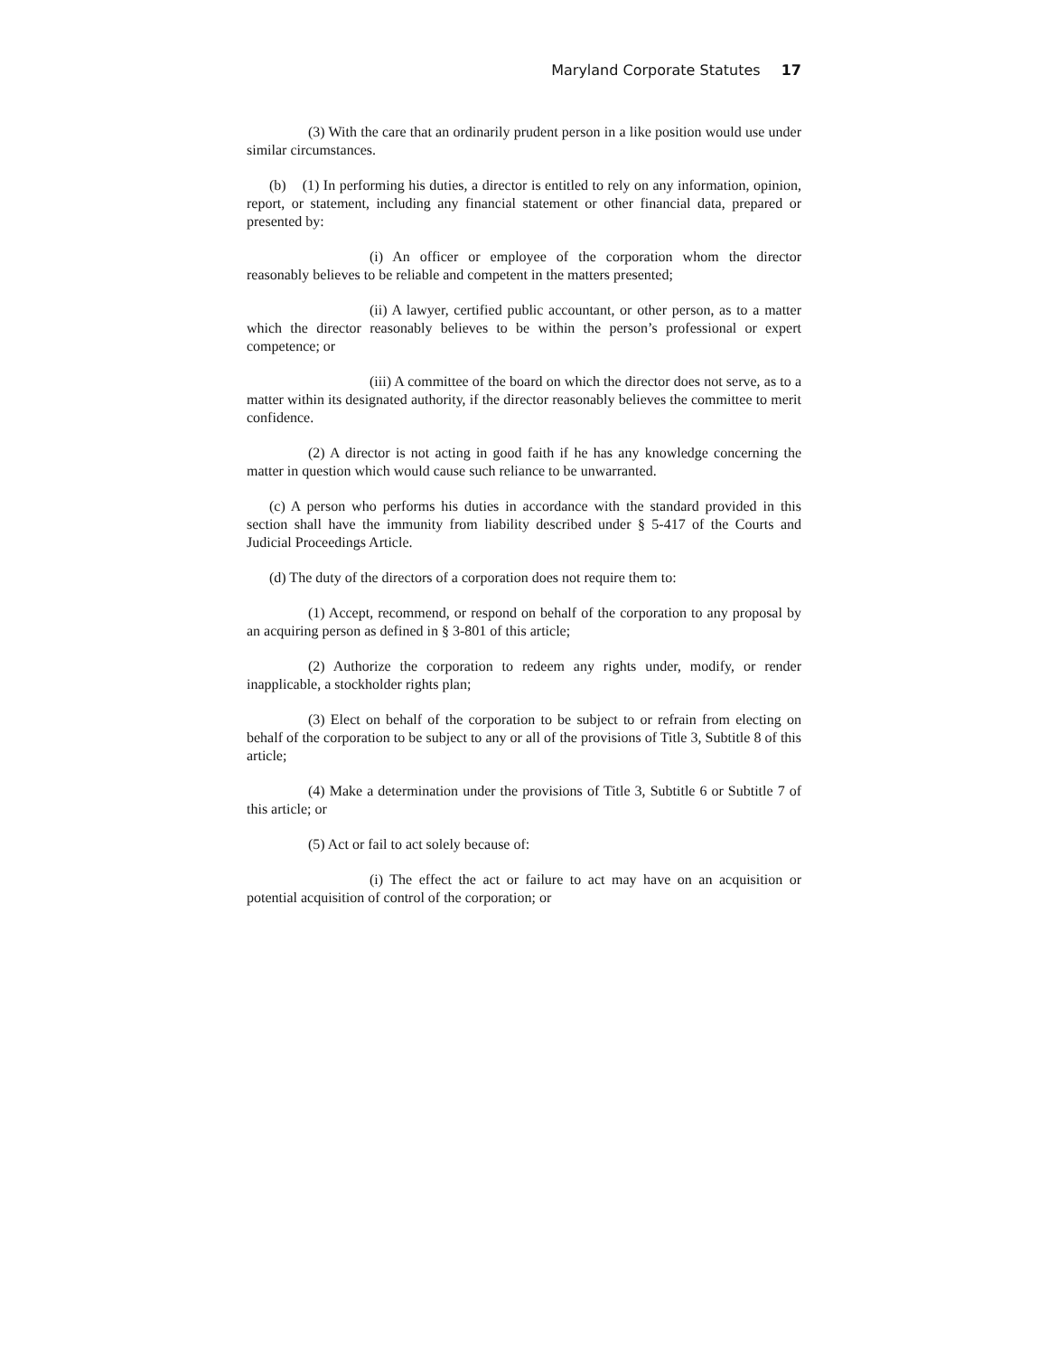Maryland Corporate Statutes 17
(3) With the care that an ordinarily prudent person in a like position would use under similar circumstances.
(b) (1) In performing his duties, a director is entitled to rely on any information, opinion, report, or statement, including any financial statement or other financial data, prepared or presented by:
(i) An officer or employee of the corporation whom the director reasonably believes to be reliable and competent in the matters presented;
(ii) A lawyer, certified public accountant, or other person, as to a matter which the director reasonably believes to be within the person’s professional or expert competence; or
(iii) A committee of the board on which the director does not serve, as to a matter within its designated authority, if the director reasonably believes the committee to merit confidence.
(2) A director is not acting in good faith if he has any knowledge concerning the matter in question which would cause such reliance to be unwarranted.
(c) A person who performs his duties in accordance with the standard provided in this section shall have the immunity from liability described under § 5-417 of the Courts and Judicial Proceedings Article.
(d) The duty of the directors of a corporation does not require them to:
(1) Accept, recommend, or respond on behalf of the corporation to any proposal by an acquiring person as defined in § 3-801 of this article;
(2) Authorize the corporation to redeem any rights under, modify, or render inapplicable, a stockholder rights plan;
(3) Elect on behalf of the corporation to be subject to or refrain from electing on behalf of the corporation to be subject to any or all of the provisions of Title 3, Subtitle 8 of this article;
(4) Make a determination under the provisions of Title 3, Subtitle 6 or Subtitle 7 of this article; or
(5) Act or fail to act solely because of:
(i) The effect the act or failure to act may have on an acquisition or potential acquisition of control of the corporation; or